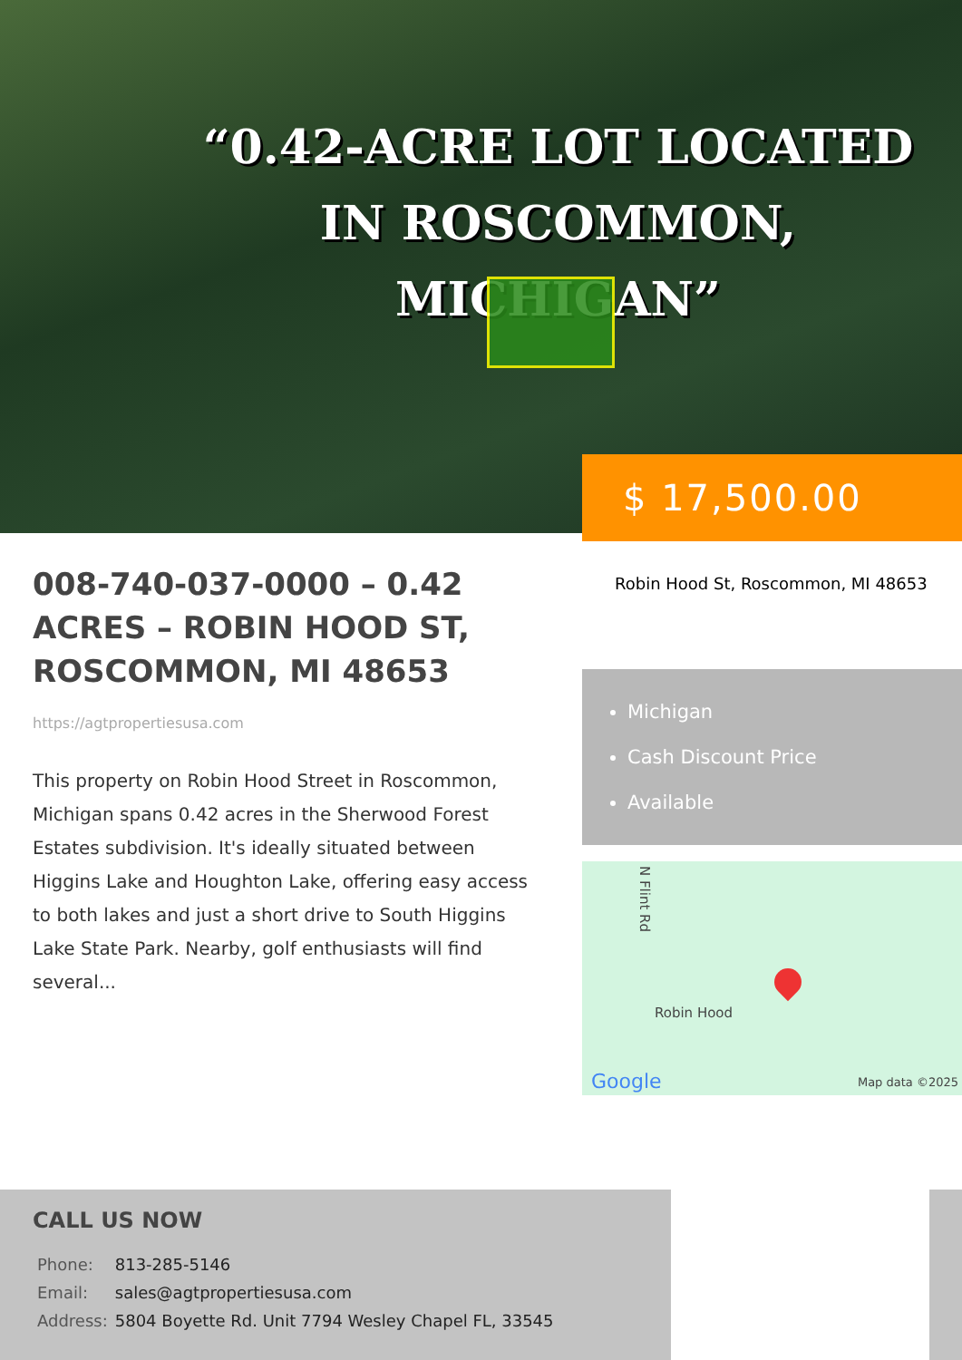“0.42-ACRE LOT LOCATED
IN ROSCOMMON, MICHIGAN”
$ 17,500.00
008-740-037-0000 – 0.42 ACRES – ROBIN HOOD ST, ROSCOMMON, MI 48653
https://agtpropertiesusa.com
This property on Robin Hood Street in Roscommon, Michigan spans 0.42 acres in the Sherwood Forest Estates subdivision. It's ideally situated between Higgins Lake and Houghton Lake, offering easy access to both lakes and just a short drive to South Higgins Lake State Park. Nearby, golf enthusiasts will find several...
Robin Hood St, Roscommon, MI 48653
Michigan
Cash Discount Price
Available
N Flint Rd
Robin Hood
Google Map data ©2025
CALL US NOW
| Phone: | 813-285-5146 |
| Email: | sales@agtpropertiesusa.com |
| Address: | 5804 Boyette Rd. Unit 7794 Wesley Chapel FL, 33545 |